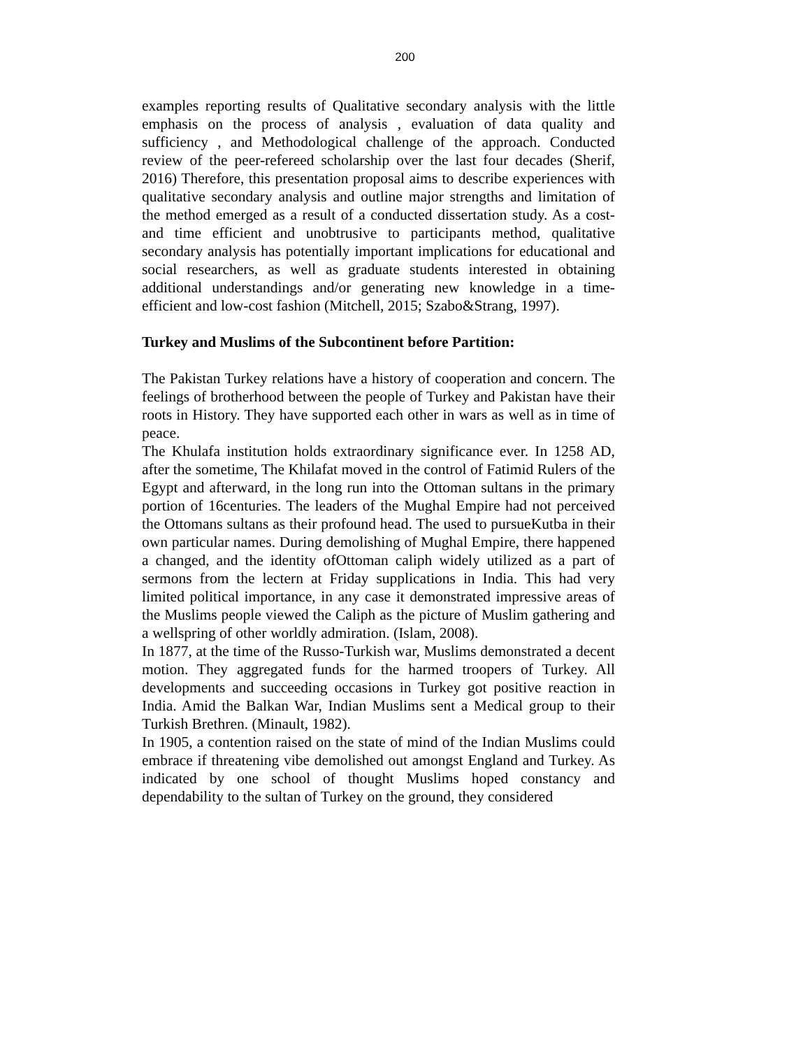200
examples reporting results of Qualitative secondary analysis with the little emphasis on the process of analysis , evaluation of data quality and sufficiency , and Methodological challenge of the approach. Conducted review of the peer-refereed scholarship over the last four decades (Sherif, 2016) Therefore, this presentation proposal aims to describe experiences with qualitative secondary analysis and outline major strengths and limitation of the method emerged as a result of a conducted dissertation study. As a cost- and time efficient and unobtrusive to participants method, qualitative secondary analysis has potentially important implications for educational and social researchers, as well as graduate students interested in obtaining additional understandings and/or generating new knowledge in a time-efficient and low-cost fashion (Mitchell, 2015; Szabo&Strang, 1997).
Turkey and Muslims of the Subcontinent before Partition:
The Pakistan Turkey relations have a history of cooperation and concern. The feelings of brotherhood between the people of Turkey and Pakistan have their roots in History. They have supported each other in wars as well as in time of peace.
The Khulafa institution holds extraordinary significance ever. In 1258 AD, after the sometime, The Khilafat moved in the control of Fatimid Rulers of the Egypt and afterward, in the long run into the Ottoman sultans in the primary portion of 16centuries. The leaders of the Mughal Empire had not perceived the Ottomans sultans as their profound head. The used to pursueKutba in their own particular names. During demolishing of Mughal Empire, there happened a changed, and the identity ofOttoman caliph widely utilized as a part of sermons from the lectern at Friday supplications in India. This had very limited political importance, in any case it demonstrated impressive areas of the Muslims people viewed the Caliph as the picture of Muslim gathering and a wellspring of other worldly admiration. (Islam, 2008).
In 1877, at the time of the Russo-Turkish war, Muslims demonstrated a decent motion. They aggregated funds for the harmed troopers of Turkey. All developments and succeeding occasions in Turkey got positive reaction in India. Amid the Balkan War, Indian Muslims sent a Medical group to their Turkish Brethren. (Minault, 1982).
In 1905, a contention raised on the state of mind of the Indian Muslims could embrace if threatening vibe demolished out amongst England and Turkey. As indicated by one school of thought Muslims hoped constancy and dependability to the sultan of Turkey on the ground, they considered